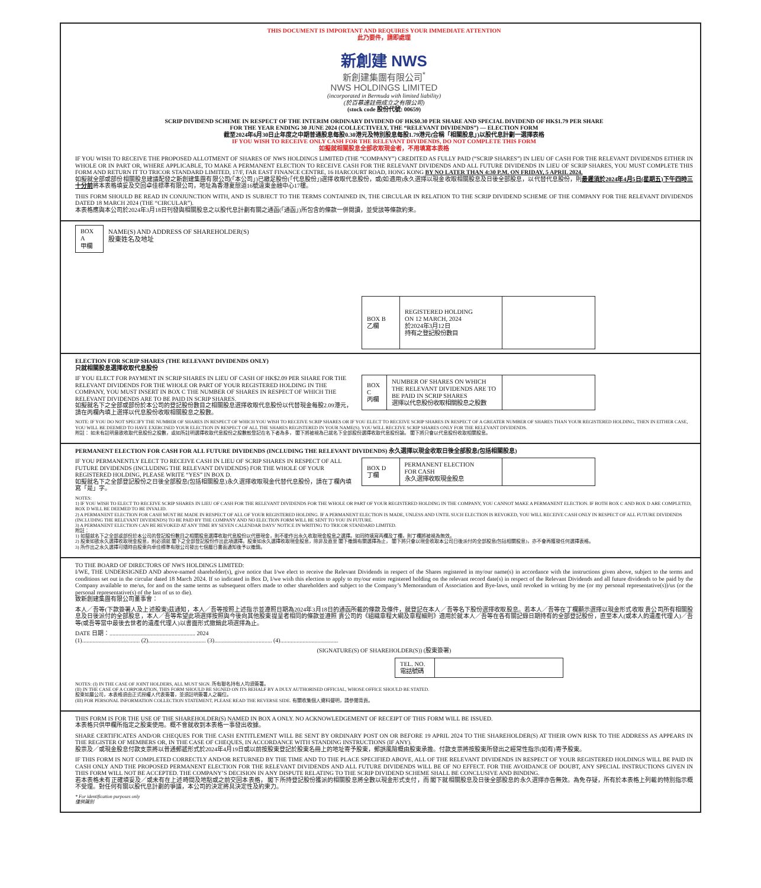THIS DOCUMENT IS IMPORTANT AND REQUIRES YOUR IMMEDIATE ATTENTION
此乃要件，請即處理
新創建 NWS
新創建集團有限公司<sup>*</sup>
NWS HOLDINGS LIMITED
(incorporated in Bermuda with limited liability)
(於百慕達註冊成立之有限公司)
(stock code 股份代號: 00659)
SCRIP DIVIDEND SCHEME IN RESPECT OF THE INTERIM ORDINARY DIVIDEND OF HK$0.30 PER SHARE AND SPECIAL DIVIDEND OF HK$1.79 PER SHARE
FOR THE YEAR ENDING 30 JUNE 2024 (COLLECTIVELY, THE “RELEVANT DIVIDENDS”) — ELECTION FORM
截至2024年6月30日止年度之中期普通股息每股0.30港元及特別股息每股1.79港元(合稱「相關股息」)以股代息計劃一選擇表格
IF YOU WISH TO RECEIVE ONLY CASH FOR THE RELEVANT DIVIDENDS, DO NOT COMPLETE THIS FORM
如擬就相關股息全部收取現金者，不用填寫本表格
IF YOU WISH TO RECEIVE THE PROPOSED ALLOTMENT OF SHARES OF NWS HOLDINGS LIMITED (THE “COMPANY”) CREDITED AS FULLY PAID (“SCRIP SHARES”) IN LIEU OF CASH FOR THE RELEVANT DIVIDENDS EITHER IN WHOLE OR IN PART OR, WHERE APPLICABLE, TO MAKE A PERMANENT ELECTION TO RECEIVE CASH FOR THE RELEVANT DIVIDENDS AND ALL FUTURE DIVIDENDS IN LIEU OF SCRIP SHARES, YOU MUST COMPLETE THIS FORM AND RETURN IT TO TRICOR STANDARD LIMITED, 17/F, FAR EAST FINANCE CENTRE, 16 HARCOURT ROAD, HONG KONG BY NO LATER THAN 4:30 P.M. ON FRIDAY, 5 APRIL 2024.
如擬就全部或部份相關股息建議配發之新創建集團有限公司(「本公司」)已繳足股份(「代息股份」)選擇收取代息股份，或(如適用)永久選擇以現金收取相關股息及日後全部股息，以代替代息股份，則最遲須於2024年4月5日(星期五)下午四時三十分前將本表格填妥及交回卓佳標準有限公司，地址為香港夏慤道16號遠東金融中心17樓。
THIS FORM SHOULD BE READ IN CONJUNCTION WITH, AND IS SUBJECT TO THE TERMS CONTAINED IN, THE CIRCULAR IN RELATION TO THE SCRIP DIVIDEND SCHEME OF THE COMPANY FOR THE RELEVANT DIVIDENDS DATED 18 MARCH 2024 (THE “CIRCULAR”).
本表格應與本公司於2024年3月18日刊發與相關股息之以股代息計劃有關之通函(「通函」)所包含的條款一併閱讀，並受該等條款約束。
| BOX A 甲欄 | NAME(S) AND ADDRESS OF SHAREHOLDER(S) 股東姓名及地址 |
| BOX B 乙欄 | REGISTERED HOLDING ON 12 MARCH, 2024 於2024年3月12日 持有之登記股份數目 | |
ELECTION FOR SCRIP SHARES (THE RELEVANT DIVIDENDS ONLY)
只就相關股息選擇收取代息股份
IF YOU ELECT FOR PAYMENT IN SCRIP SHARES IN LIEU OF CASH OF HK$2.09 PER SHARE FOR THE RELEVANT DIVIDENDS FOR THE WHOLE OR PART OF YOUR REGISTERED HOLDING IN THE COMPANY, YOU MUST INSERT IN BOX C THE NUMBER OF SHARES IN RESPECT OF WHICH THE RELEVANT DIVIDENDS ARE TO BE PAID IN SCRIP SHARES.
如擬就名下之全部或部份於本公司的登記股份數目之相關股息選擇收取代息股份以代替現金每股2.09港元，請在丙欄內填上選擇以代息股份收取相關股息之股數。
| BOX C 丙欄 | NUMBER OF SHARES ON WHICH THE RELEVANT DIVIDENDS ARE TO BE PAID IN SCRIP SHARES 選擇以代息股份收取相關股息之股數 | |
NOTE: IF YOU DO NOT SPECIFY THE NUMBER OF SHARES IN RESPECT OF WHICH YOU WISH TO RECEIVE SCRIP SHARES OR IF YOU ELECT TO RECEIVE SCRIP SHARES IN RESPECT OF A GREATER NUMBER OF SHARES THAN YOUR REGISTERED HOLDING, THEN IN EITHER CASE, YOU WILL BE DEEMED TO HAVE EXERCISED YOUR ELECTION IN RESPECT OF ALL THE SHARES REGISTERED IN YOUR NAME(S). YOU WILL RECEIVE SCRIP SHARES ONLY FOR THE RELEVANT DIVIDENDS.
附註： 如未有註明意欲收取代息股份之股數，或如所註明選擇收取代息股份之股數較登記在名下者為多， 閣下將被視為已就名下全部股份選擇收取代息股份論。 閣下將只會以代息股份收取相關股息。
PERMANENT ELECTION FOR CASH FOR ALL FUTURE DIVIDENDS (INCLUDING THE RELEVANT DIVIDENDS) 永久選擇以現金收取日後全部股息(包括相關股息)
IF YOU PERMANENTLY ELECT TO RECEIVE CASH IN LIEU OF SCRIP SHARES IN RESPECT OF ALL FUTURE DIVIDENDS (INCLUDING THE RELEVANT DIVIDENDS) FOR THE WHOLE OF YOUR REGISTERED HOLDING, PLEASE WRITE “YES” IN BOX D.
如擬就名下之全部登記股份之日後全部股息(包括相關股息)永久選擇收取現金代替代息股份，請在丁欄內填寫「是」字。
| BOX D 丁欄 | PERMANENT ELECTION FOR CASH 永久選擇收取現金股息 | |
NOTES:
1) IF YOU WISH TO ELECT TO RECEIVE SCRIP SHARES IN LIEU OF CASH FOR THE RELEVANT DIVIDENDS FOR THE WHOLE OR PART OF YOUR REGISTERED HOLDING IN THE COMPANY, YOU CANNOT MAKE A PERMANENT ELECTION. IF BOTH BOX C AND BOX D ARE COMPLETED, BOX D WILL BE DEEMED TO BE INVALID.
2) A PERMANENT ELECTION FOR CASH MUST BE MADE IN RESPECT OF ALL OF YOUR REGISTERED HOLDING. IF A PERMANENT ELECTION IS MADE, UNLESS AND UNTIL SUCH ELECTION IS REVOKED, YOU WILL RECEIVE CASH ONLY IN RESPECT OF ALL FUTURE DIVIDENDS (INCLUDING THE RELEVANT DIVIDENDS) TO BE PAID BY THE COMPANY AND NO ELECTION FORM WILL BE SENT TO YOU IN FUTURE.
3) A PERMANENT ELECTION CAN BE REVOKED AT ANY TIME BY SEVEN CALENDAR DAYS’ NOTICE IN WRITING TO TRICOR STANDARD LIMITED.
附註：
1) 如擬就名下之全部或部份於本公司的登記股份數目之相關股息選擇收取代息股份以代替現金，則不能作出永久收取現金股息之選擇。如同時填寫丙欄及丁欄，則丁欄將被視為無效。
2) 股東如欲永久選擇收取現金股息，則必須就 閣下之全部登記股份作出此項選擇。股東如永久選擇收取現金股息，除非及直至 閣下撤銷有關選擇為止， 閣下將只會以現金收取本公司日後派付的全部股息(包括相關股息)，亦不會再獲發任何選擇表格。
3) 所作出之永久選擇可隨時由股東向卓佳標準有限公司發出七個曆日書面通知後予以撤銷。
TO THE BOARD OF DIRECTORS OF NWS HOLDINGS LIMITED:
I/WE, THE UNDERSIGNED AND above-named shareholder(s), give notice that I/we elect to receive the Relevant Dividends in respect of the Shares registered in my/our name(s) in accordance with the instructions given above, subject to the terms and conditions set out in the circular dated 18 March 2024. If so indicated in Box D, I/we wish this election to apply to my/our entire registered holding on the relevant record date(s) in respect of the Relevant Dividends and all future dividends to be paid by the Company available to me/us, for and on the same terms as subsequent offers made to other shareholders and subject to the Company’s Memorandum of Association and Bye-laws, until revoked in writing by me (or my personal representative(s))/us (or the personal representative(s) of the last of us to die).
致新創建集團有限公司董事會：
本人／吾等(下款簽署人及上述股東)茲通知，本人／吾等按照上述指示並遵照日期為2024年3月18日的通函所載的條款及條件，就登記在本人／吾等名下股份選擇收取股息。若本人／吾等在丁欄顯示選擇以現金形式收取 貴公司所有相關股息及日後派付的全部股息，本人／吾等希望此項選擇按照與今後向其他股東提呈者相同的條款並遵照 貴公司的《組織章程大綱及章程細則》適用於就本人／吾等在各有關記錄日期持有的全部登記股份，直至本人(或本人的遺產代理人)／吾等(或吾等當中最後去世者的遺產代理人)以書面形式撤銷此項選擇為止。
DATE 日期：.......................................................... 2024
(1)....................................... (2)....................................... (3)....................................... (4).......................................
(SIGNATURE(S) OF SHAREHOLDER(S)) (股東簽署)
| TEL. NO. 電話號碼 | |
NOTES: (I) IN THE CASE OF JOINT HOLDERS, ALL MUST SIGN. 所有聯名持有人均須簽署。
(II) IN THE CASE OF A CORPORATION, THIS FORM SHOULD BE SIGNED ON ITS BEHALF BY A DULY AUTHORISED OFFICIAL, WHOSE OFFICE SHOULD BE STATED.
股東如屬公司，本表格須由正式授權人代表簽署，並須註明簽署人之職位。
(III) FOR PERSONAL INFORMATION COLLECTION STATEMENT, PLEASE READ THE REVERSE SIDE. 有關收集個人資料聲明，請參閱背頁。
THIS FORM IS FOR THE USE OF THE SHAREHOLDER(S) NAMED IN BOX A ONLY. NO ACKNOWLEDGEMENT OF RECEIPT OF THIS FORM WILL BE ISSUED.
本表格只供甲欄所指定之股東使用。概不會就收到本表格一事發出收據。
SHARE CERTIFICATES AND/OR CHEQUES FOR THE CASH ENTITLEMENT WILL BE SENT BY ORDINARY POST ON OR BEFORE 19 APRIL 2024 TO THE SHAREHOLDER(S) AT THEIR OWN RISK TO THE ADDRESS AS APPEARS IN THE REGISTER OF MEMBERS OR, IN THE CASE OF CHEQUES, IN ACCORDANCE WITH STANDING INSTRUCTIONS (IF ANY).
股票及／或現金股息付款支票將以普通郵遞形式於2024年4月19日或以前按股東登記於股東名冊上的地址寄予股東，郵誤風險概由股東承擔。付款支票將按股東所發出之經常性指示(如有)寄予股東。
IF THIS FORM IS NOT COMPLETED CORRECTLY AND/OR RETURNED BY THE TIME AND TO THE PLACE SPECIFIED ABOVE, ALL OF THE RELEVANT DIVIDENDS IN RESPECT OF YOUR REGISTERED HOLDINGS WILL BE PAID IN CASH ONLY AND THE PROPOSED PERMANENT ELECTION FOR THE RELEVANT DIVIDENDS AND ALL FUTURE DIVIDENDS WILL BE OF NO EFFECT. FOR THE AVOIDANCE OF DOUBT, ANY SPECIAL INSTRUCTIONS GIVEN IN THIS FORM WILL NOT BE ACCEPTED. THE COMPANY’S DECISION IN ANY DISPUTE RELATING TO THE SCRIP DIVIDEND SCHEME SHALL BE CONCLUSIVE AND BINDING.
若本表格未有正確填妥及／或未有在上述時間及地點或之前交回本表格， 閣下所持登記股份獲派的相關股息將全數以現金形式支付，而 閣下就相關股息及日後全部股息的永久選擇亦告無效。為免存疑，所有於本表格上列載的特別指示概不受理。對任何有關以股代息計劃的爭議，本公司的決定將具決定性及約束力。
* For identification purposes only
僅供識別